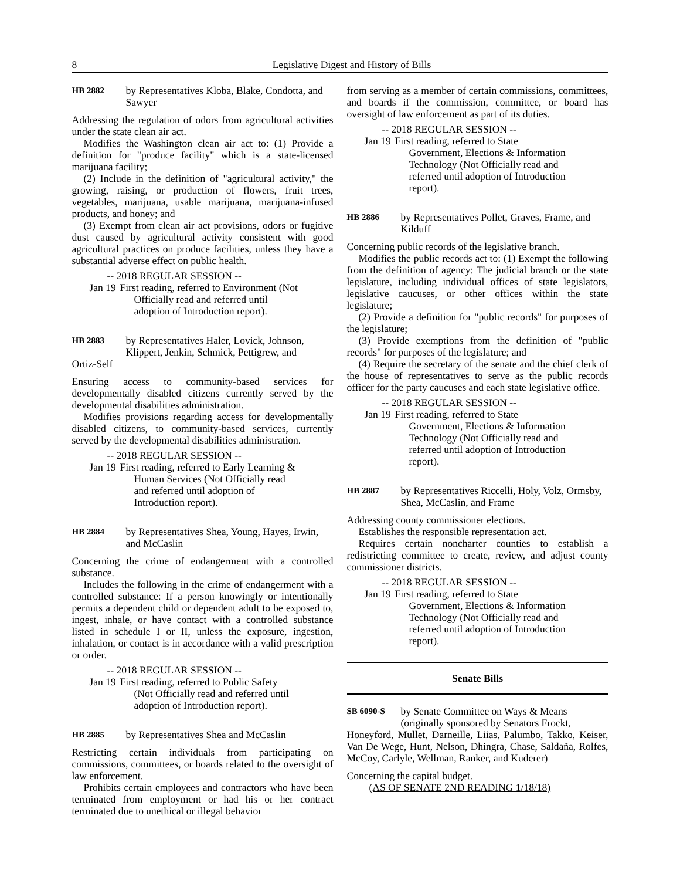8 Legislative Digest and History of Bills
HB 2882 by Representatives Kloba, Blake, Condotta, and Sawyer
Addressing the regulation of odors from agricultural activities under the state clean air act.
Modifies the Washington clean air act to: (1) Provide a definition for "produce facility" which is a state-licensed marijuana facility;
(2) Include in the definition of "agricultural activity," the growing, raising, or production of flowers, fruit trees, vegetables, marijuana, usable marijuana, marijuana-infused products, and honey; and
(3) Exempt from clean air act provisions, odors or fugitive dust caused by agricultural activity consistent with good agricultural practices on produce facilities, unless they have a substantial adverse effect on public health.
-- 2018 REGULAR SESSION --
Jan 19 First reading, referred to Environment (Not Officially read and referred until adoption of Introduction report).
HB 2883 by Representatives Haler, Lovick, Johnson, Klippert, Jenkin, Schmick, Pettigrew, and
Ortiz-Self
Ensuring access to community-based services for developmentally disabled citizens currently served by the developmental disabilities administration.
Modifies provisions regarding access for developmentally disabled citizens, to community-based services, currently served by the developmental disabilities administration.
-- 2018 REGULAR SESSION --
Jan 19 First reading, referred to Early Learning & Human Services (Not Officially read and referred until adoption of Introduction report).
HB 2884 by Representatives Shea, Young, Hayes, Irwin, and McCaslin
Concerning the crime of endangerment with a controlled substance.
Includes the following in the crime of endangerment with a controlled substance: If a person knowingly or intentionally permits a dependent child or dependent adult to be exposed to, ingest, inhale, or have contact with a controlled substance listed in schedule I or II, unless the exposure, ingestion, inhalation, or contact is in accordance with a valid prescription or order.
-- 2018 REGULAR SESSION --
Jan 19 First reading, referred to Public Safety (Not Officially read and referred until adoption of Introduction report).
HB 2885 by Representatives Shea and McCaslin
Restricting certain individuals from participating on commissions, committees, or boards related to the oversight of law enforcement.
Prohibits certain employees and contractors who have been terminated from employment or had his or her contract terminated due to unethical or illegal behavior
from serving as a member of certain commissions, committees, and boards if the commission, committee, or board has oversight of law enforcement as part of its duties.
-- 2018 REGULAR SESSION --
Jan 19 First reading, referred to State Government, Elections & Information Technology (Not Officially read and referred until adoption of Introduction report).
HB 2886 by Representatives Pollet, Graves, Frame, and Kilduff
Concerning public records of the legislative branch.
Modifies the public records act to: (1) Exempt the following from the definition of agency: The judicial branch or the state legislature, including individual offices of state legislators, legislative caucuses, or other offices within the state legislature;
(2) Provide a definition for "public records" for purposes of the legislature;
(3) Provide exemptions from the definition of "public records" for purposes of the legislature; and
(4) Require the secretary of the senate and the chief clerk of the house of representatives to serve as the public records officer for the party caucuses and each state legislative office.
-- 2018 REGULAR SESSION --
Jan 19 First reading, referred to State Government, Elections & Information Technology (Not Officially read and referred until adoption of Introduction report).
HB 2887 by Representatives Riccelli, Holy, Volz, Ormsby, Shea, McCaslin, and Frame
Addressing county commissioner elections.
Establishes the responsible representation act.
Requires certain noncharter counties to establish a redistricting committee to create, review, and adjust county commissioner districts.
-- 2018 REGULAR SESSION --
Jan 19 First reading, referred to State Government, Elections & Information Technology (Not Officially read and referred until adoption of Introduction report).
Senate Bills
SB 6090-S by Senate Committee on Ways & Means (originally sponsored by Senators Frockt,
Honeyford, Mullet, Darneille, Liias, Palumbo, Takko, Keiser, Van De Wege, Hunt, Nelson, Dhingra, Chase, Saldaña, Rolfes, McCoy, Carlyle, Wellman, Ranker, and Kuderer)
Concerning the capital budget.
(AS OF SENATE 2ND READING 1/18/18)